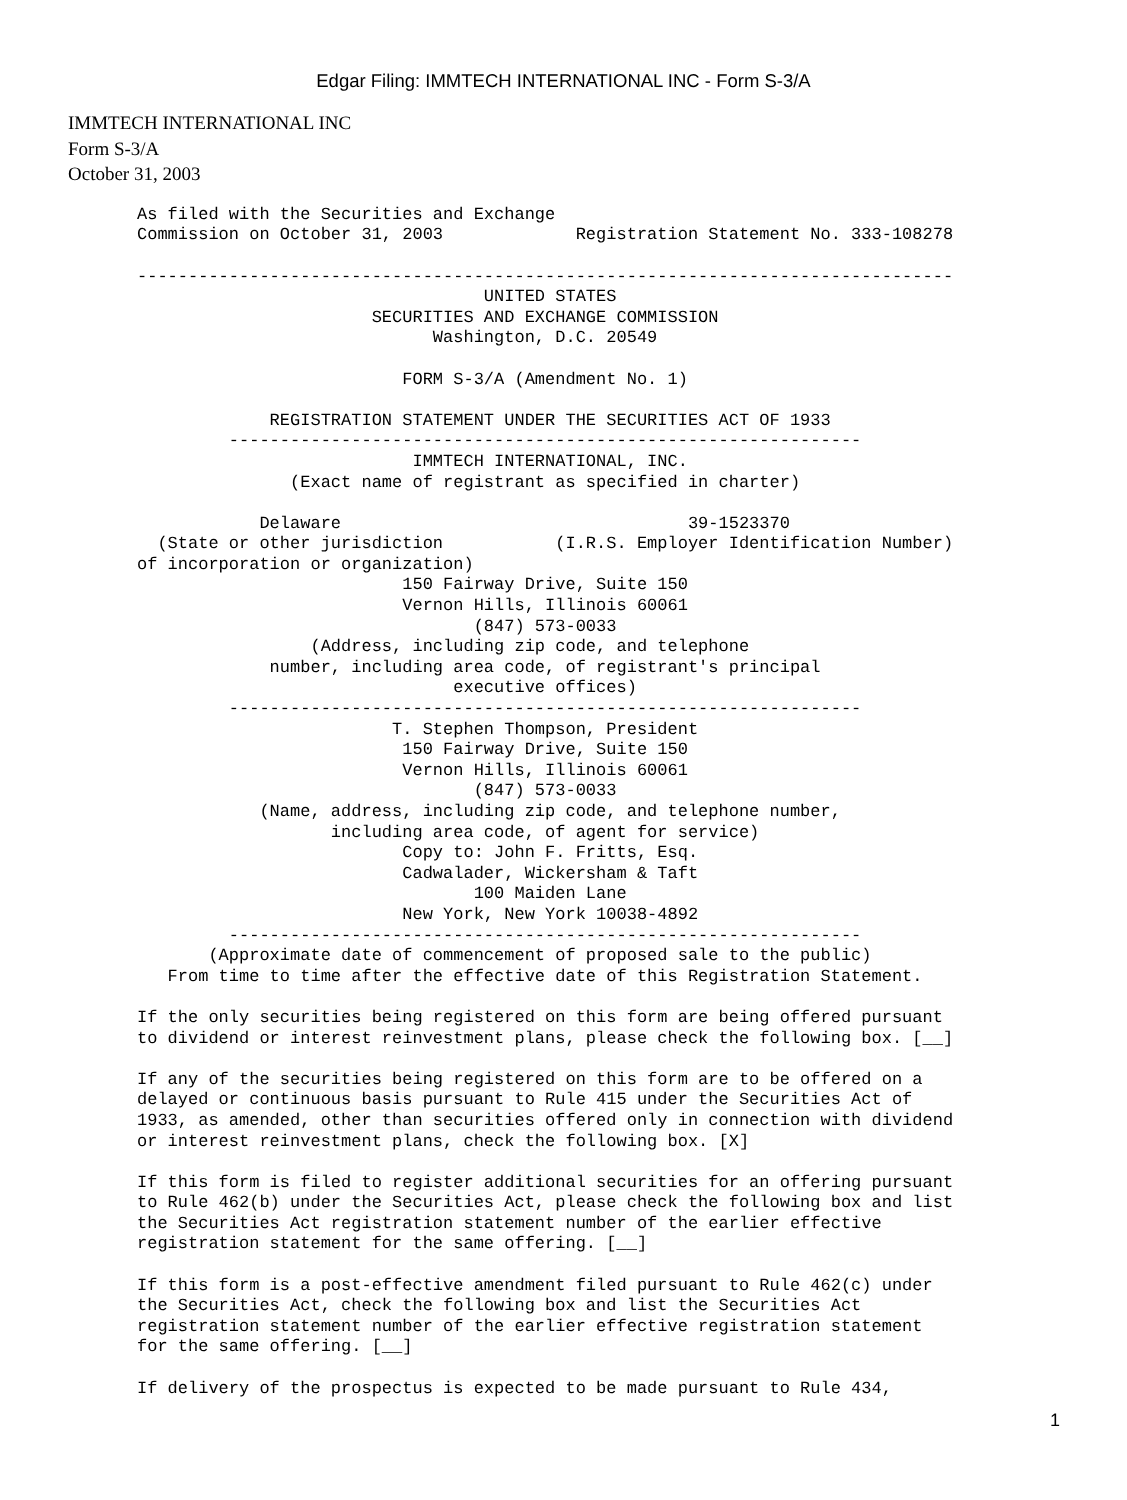Edgar Filing: IMMTECH INTERNATIONAL INC - Form S-3/A
IMMTECH INTERNATIONAL INC
Form S-3/A
October 31, 2003
As filed with the Securities and Exchange
Commission on October 31, 2003             Registration Statement No. 333-108278

--------------------------------------------------------------------------------
                                  UNITED STATES
                       SECURITIES AND EXCHANGE COMMISSION
                             Washington, D.C. 20549

                          FORM S-3/A (Amendment No. 1)

             REGISTRATION STATEMENT UNDER THE SECURITIES ACT OF 1933
         --------------------------------------------------------------
                           IMMTECH INTERNATIONAL, INC.
               (Exact name of registrant as specified in charter)

            Delaware                                  39-1523370
  (State or other jurisdiction           (I.R.S. Employer Identification Number)
of incorporation or organization)
                          150 Fairway Drive, Suite 150
                          Vernon Hills, Illinois 60061
                                 (847) 573-0033
                 (Address, including zip code, and telephone
             number, including area code, of registrant's principal
                               executive offices)
         --------------------------------------------------------------
                         T. Stephen Thompson, President
                          150 Fairway Drive, Suite 150
                          Vernon Hills, Illinois 60061
                                 (847) 573-0033
            (Name, address, including zip code, and telephone number,
                   including area code, of agent for service)
                          Copy to: John F. Fritts, Esq.
                          Cadwalader, Wickersham & Taft
                                 100 Maiden Lane
                          New York, New York 10038-4892
         --------------------------------------------------------------
       (Approximate date of commencement of proposed sale to the public)
   From time to time after the effective date of this Registration Statement.

If the only securities being registered on this form are being offered pursuant
to dividend or interest reinvestment plans, please check the following box. [__]

If any of the securities being registered on this form are to be offered on a
delayed or continuous basis pursuant to Rule 415 under the Securities Act of
1933, as amended, other than securities offered only in connection with dividend
or interest reinvestment plans, check the following box. [X]

If this form is filed to register additional securities for an offering pursuant
to Rule 462(b) under the Securities Act, please check the following box and list
the Securities Act registration statement number of the earlier effective
registration statement for the same offering. [__]

If this form is a post-effective amendment filed pursuant to Rule 462(c) under
the Securities Act, check the following box and list the Securities Act
registration statement number of the earlier effective registration statement
for the same offering. [__]

If delivery of the prospectus is expected to be made pursuant to Rule 434,
1